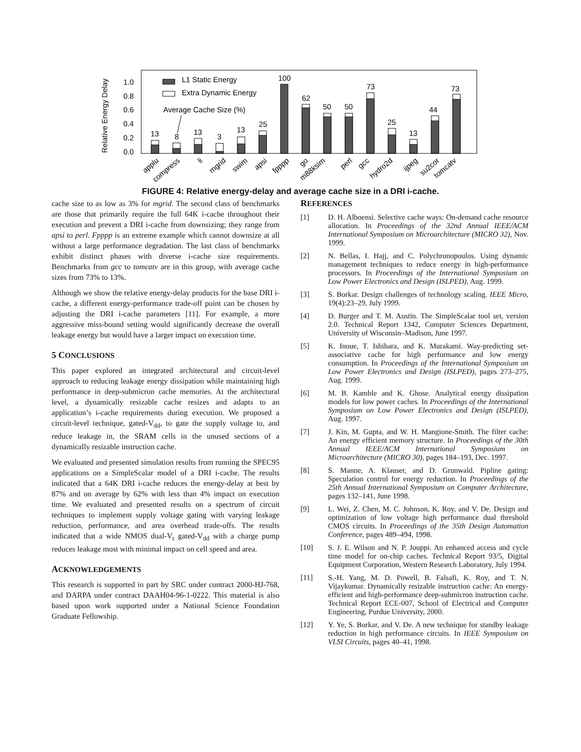Relative Energy Delay
1.0
0.8
0.6
0.4
0.2
0.0
L1 Static Energy
Extra Dynamic Energy
Average Cache Size (%)
13
8
13
3
13
25
100
62
50
50
73
25
13
44
73
applu
compress
li
mgrid
swim
apsi
fpppp
go
m88ksim
perl
gcc
hydro2d
ijpeg
su2cor
tomcatv
FIGURE 4: Relative energy-delay and average cache size in a DRI i-cache.
cache size to as low as 3% for mgrid. The second class of benchmarks are those that primarily require the full 64K i-cache throughout their execution and prevent a DRI i-cache from downsizing; they range from apsi to perl. Fpppp is an extreme example which cannot downsize at all without a large performance degradation. The last class of benchmarks exhibit distinct phases with diverse i-cache size requirements. Benchmarks from gcc to tomcatv are in this group, with average cache sizes from 73% to 13%.
Although we show the relative energy-delay products for the base DRI i-cache, a different energy-performance trade-off point can be chosen by adjusting the DRI i-cache parameters [11]. For example, a more aggressive miss-bound setting would significantly decrease the overall leakage energy but would have a larger impact on execution time.
5 CONCLUSIONS
This paper explored an integrated architectural and circuit-level approach to reducing leakage energy dissipation while maintaining high performance in deep-submicron cache memories. At the architectural level, a dynamically resizable cache resizes and adapts to an application’s i-cache requirements during execution. We proposed a circuit-level technique, gated-V<sub>dd</sub>, to gate the supply voltage to, and reduce leakage in, the SRAM cells in the unused sections of a dynamically resizable instruction cache.
We evaluated and presented simulation results from running the SPEC95 applications on a SimpleScalar model of a DRI i-cache. The results indicated that a 64K DRI i-cache reduces the energy-delay at best by 87% and on average by 62% with less than 4% impact on execution time. We evaluated and presented results on a spectrum of circuit techniques to implement supply voltage gating with varying leakage reduction, performance, and area overhead trade-offs. The results indicated that a wide NMOS dual-V<sub>t</sub> gated-V<sub>dd</sub> with a charge pump reduces leakage most with minimal impact on cell speed and area.
ACKNOWLEDGEMENTS
This research is supported in part by SRC under contract 2000-HJ-768, and DARPA under contract DAAH04-96-1-0222. This material is also based upon work supported under a National Science Foundation Graduate Fellowship.
REFERENCES
[1] D. H. Alboensi. Selective cache ways: On-demand cache resource allocation. In Proceedings of the 32nd Annual IEEE/ACM International Symposium on Microarchitecture (MICRO 32), Nov. 1999.
[2] N. Bellas, I. Hajj, and C. Polychronopoulos. Using dynamic management techniques to reduce energy in high-performance processors. In Proceedings of the International Symposium on Low Power Electronics and Design (ISLPED), Aug. 1999.
[3] S. Borkar. Design challenges of technology scaling. IEEE Micro, 19(4):23–29, July 1999.
[4] D. Burger and T. M. Austin. The SimpleScalar tool set, version 2.0. Technical Report 1342, Computer Sciences Department, University of Wisconsin–Madison, June 1997.
[5] K. Inoue, T. Ishihara, and K. Murakami. Way-predicting set-associative cache for high performance and low energy consumption. In Proceedings of the International Symposium on Low Power Electronics and Design (ISLPED), pages 273–275, Aug. 1999.
[6] M. B. Kamble and K. Ghose. Analytical energy dissipation models for low power caches. In Proceedings of the International Symposium on Low Power Electronics and Design (ISLPED), Aug. 1997.
[7] J. Kin, M. Gupta, and W. H. Mangione-Smith. The filter cache: An energy efficient memory structure. In Proceedings of the 30th Annual IEEE/ACM International Symposium on Microarchitecture (MICRO 30), pages 184–193, Dec. 1997.
[8] S. Manne, A. Klauser, and D. Grunwald. Pipline gating: Speculation control for energy reduction. In Proceedings of the 25th Annual International Symposium on Computer Architecture, pages 132–141, June 1998.
[9] L. Wei, Z. Chen, M. C. Johnson, K. Roy, and V. De. Design and optimization of low voltage high performance dual threshold CMOS circuits. In Proceedings of the 35th Design Automation Conference, pages 489–494, 1998.
[10] S. J. E. Wilson and N. P. Jouppi. An enhanced access and cycle time model for on-chip caches. Technical Report 93/5, Digital Equipment Corporation, Western Research Laboratory, July 1994.
[11] S.-H. Yang, M. D. Powell, B. Falsafi, K. Roy, and T. N. Vijaykumar. Dynamically resizable instruction cache: An energy-efficient and high-performance deep-submicron instruction cache. Technical Report ECE-007, School of Electrical and Computer Engineering, Purdue University, 2000.
[12] Y. Ye, S. Borkar, and V. De. A new technique for standby leakage reduction in high performance circuits. In IEEE Symposium on VLSI Circuits, pages 40–41, 1998.